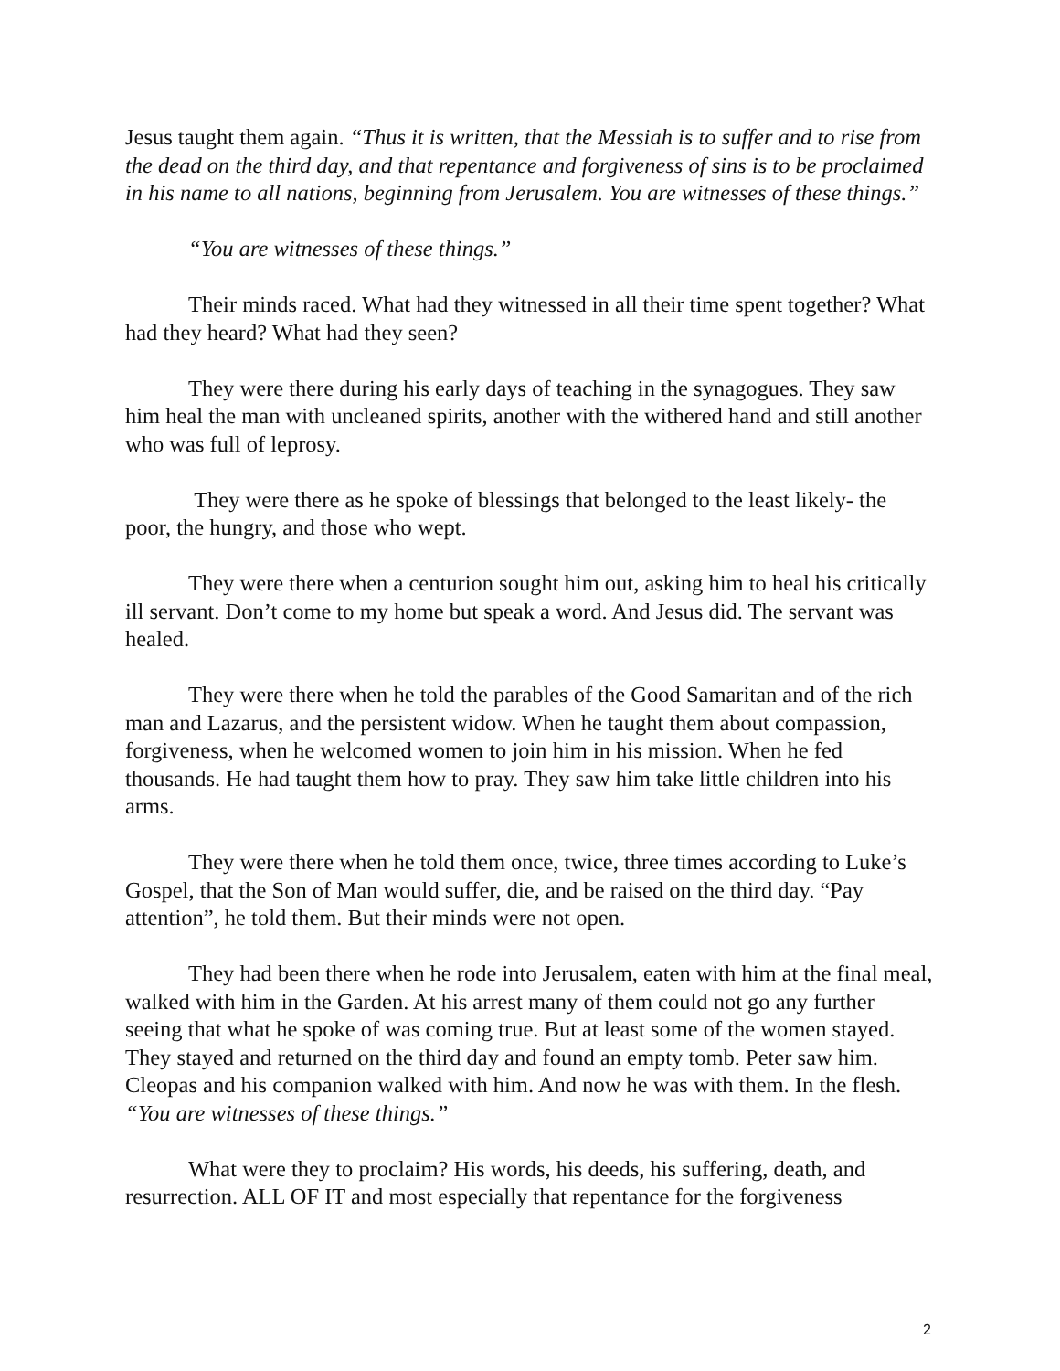Jesus taught them again. “Thus it is written, that the Messiah is to suffer and to rise from the dead on the third day, and that repentance and forgiveness of sins is to be proclaimed in his name to all nations, beginning from Jerusalem. You are witnesses of these things.”
“You are witnesses of these things.”
Their minds raced. What had they witnessed in all their time spent together? What had they heard? What had they seen?
They were there during his early days of teaching in the synagogues. They saw him heal the man with uncleaned spirits, another with the withered hand and still another who was full of leprosy.
They were there as he spoke of blessings that belonged to the least likely- the poor, the hungry, and those who wept.
They were there when a centurion sought him out, asking him to heal his critically ill servant. Don’t come to my home but speak a word. And Jesus did. The servant was healed.
They were there when he told the parables of the Good Samaritan and of the rich man and Lazarus, and the persistent widow. When he taught them about compassion, forgiveness, when he welcomed women to join him in his mission. When he fed thousands. He had taught them how to pray. They saw him take little children into his arms.
They were there when he told them once, twice, three times according to Luke’s Gospel, that the Son of Man would suffer, die, and be raised on the third day. “Pay attention”, he told them. But their minds were not open.
They had been there when he rode into Jerusalem, eaten with him at the final meal, walked with him in the Garden. At his arrest many of them could not go any further seeing that what he spoke of was coming true. But at least some of the women stayed. They stayed and returned on the third day and found an empty tomb. Peter saw him. Cleopas and his companion walked with him. And now he was with them. In the flesh. “You are witnesses of these things.”
What were they to proclaim? His words, his deeds, his suffering, death, and resurrection. ALL OF IT and most especially that repentance for the forgiveness
2